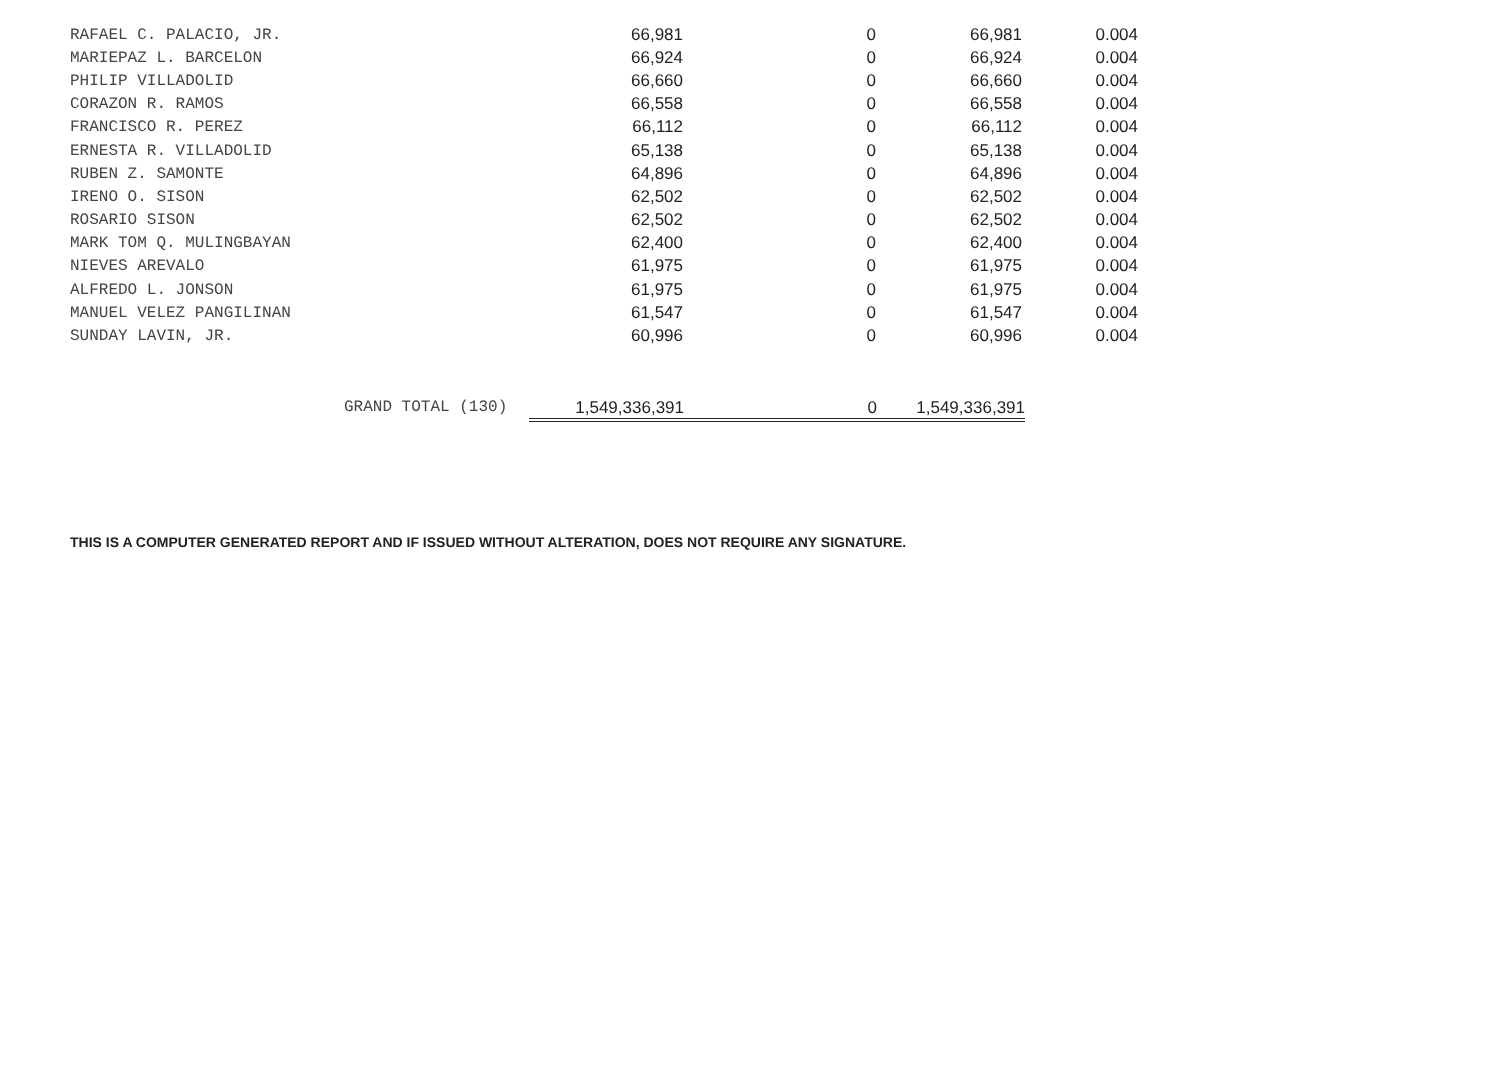| RAFAEL C. PALACIO, JR. | 66,981 | 0 | 66,981 | 0.004 |
| MARIEPAZ L. BARCELON | 66,924 | 0 | 66,924 | 0.004 |
| PHILIP VILLADOLID | 66,660 | 0 | 66,660 | 0.004 |
| CORAZON R. RAMOS | 66,558 | 0 | 66,558 | 0.004 |
| FRANCISCO R. PEREZ | 66,112 | 0 | 66,112 | 0.004 |
| ERNESTA R. VILLADOLID | 65,138 | 0 | 65,138 | 0.004 |
| RUBEN Z. SAMONTE | 64,896 | 0 | 64,896 | 0.004 |
| IRENO O. SISON | 62,502 | 0 | 62,502 | 0.004 |
| ROSARIO SISON | 62,502 | 0 | 62,502 | 0.004 |
| MARK TOM Q. MULINGBAYAN | 62,400 | 0 | 62,400 | 0.004 |
| NIEVES AREVALO | 61,975 | 0 | 61,975 | 0.004 |
| ALFREDO L. JONSON | 61,975 | 0 | 61,975 | 0.004 |
| MANUEL VELEZ PANGILINAN | 61,547 | 0 | 61,547 | 0.004 |
| SUNDAY LAVIN, JR. | 60,996 | 0 | 60,996 | 0.004 |
GRAND TOTAL (130) 1,549,336,391 0 1,549,336,391
THIS IS A COMPUTER GENERATED REPORT AND IF ISSUED WITHOUT ALTERATION, DOES NOT REQUIRE ANY SIGNATURE.